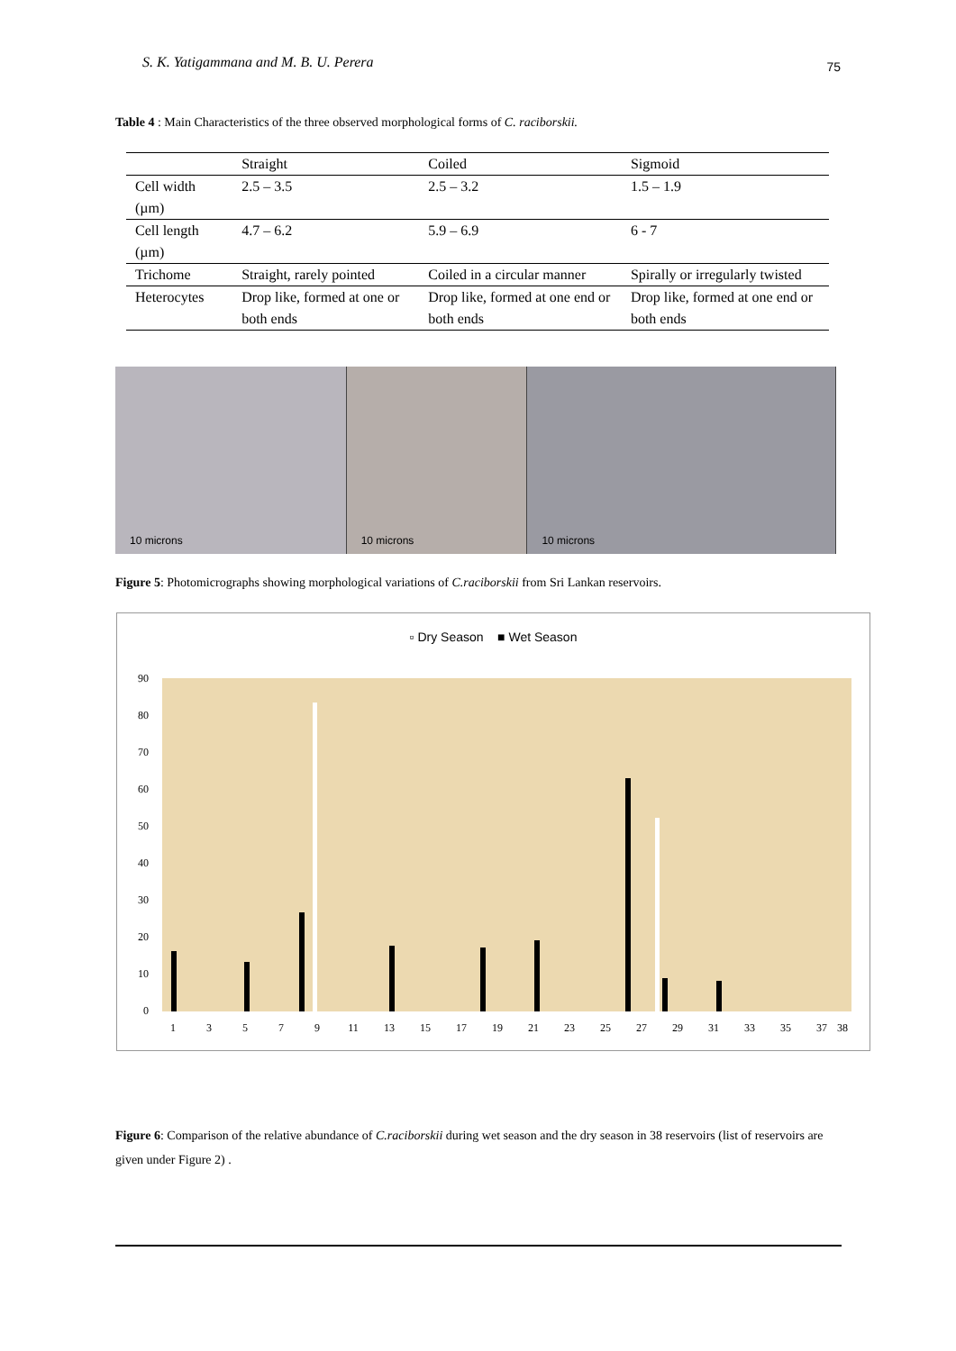S. K. Yatigammana and M. B. U. Perera 75
Table 4 : Main Characteristics of the three observed morphological forms of C. raciborskii.
| | Straight | Coiled | Sigmoid |
| Cell width (µm) | 2.5 – 3.5 | 2.5 – 3.2 | 1.5 – 1.9 |
| Cell length (µm) | 4.7 – 6.2 | 5.9 – 6.9 | 6 - 7 |
| Trichome | Straight, rarely pointed | Coiled in a circular manner | Spirally or irregularly twisted |
| Heterocytes | Drop like, formed at one or both ends | Drop like, formed at one end or both ends | Drop like, formed at one end or both ends |
10 microns
10 microns
10 microns
Figure 5: Photomicrographs showing morphological variations of C.raciborskii from Sri Lankan reservoirs.
▫ Dry Season ■ Wet Season
90
80
70
60
50
40
30
20
10
0
1
3
5
7
9
11
13
15
17
19
21
23
25
27
29
31
33
35
37
38
Figure 6: Comparison of the relative abundance of C.raciborskii during wet season and the dry season in 38 reservoirs (list of reservoirs are given under Figure 2) .